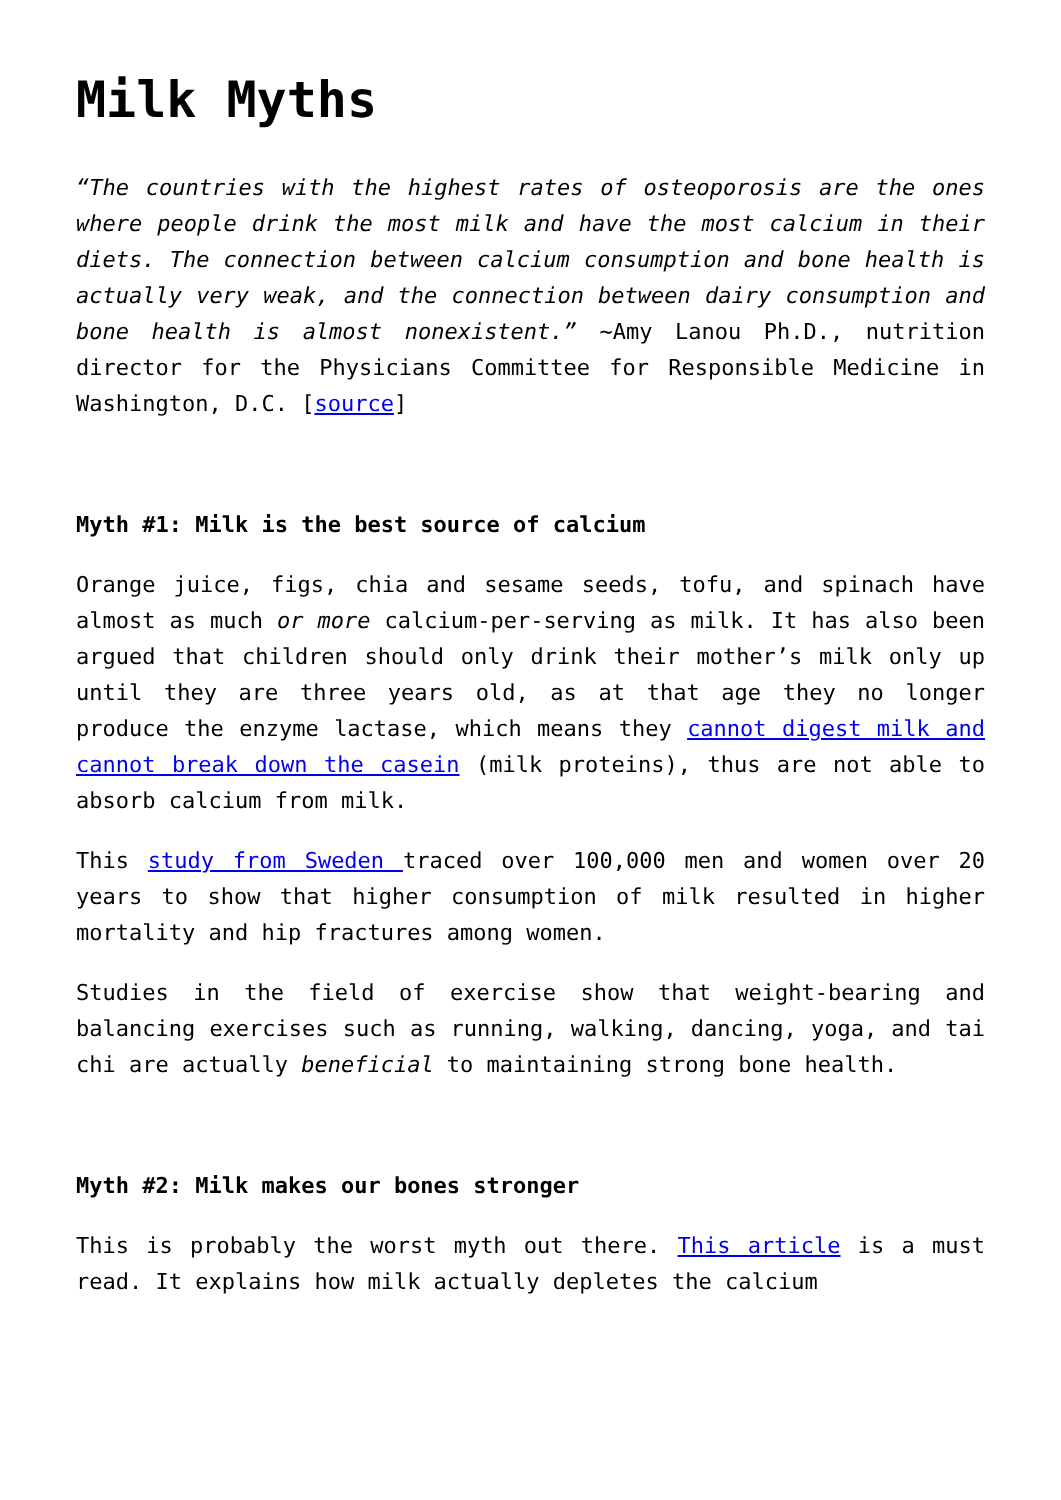Milk Myths
“The countries with the highest rates of osteoporosis are the ones where people drink the most milk and have the most calcium in their diets. The connection between calcium consumption and bone health is actually very weak, and the connection between dairy consumption and bone health is almost nonexistent.” ~Amy Lanou Ph.D., nutrition director for the Physicians Committee for Responsible Medicine in Washington, D.C. [source]
Myth #1: Milk is the best source of calcium
Orange juice, figs, chia and sesame seeds, tofu, and spinach have almost as much or more calcium-per-serving as milk. It has also been argued that children should only drink their mother’s milk only up until they are three years old, as at that age they no longer produce the enzyme lactase, which means they cannot digest milk and cannot break down the casein (milk proteins), thus are not able to absorb calcium from milk.
This study from Sweden traced over 100,000 men and women over 20 years to show that higher consumption of milk resulted in higher mortality and hip fractures among women.
Studies in the field of exercise show that weight-bearing and balancing exercises such as running, walking, dancing, yoga, and tai chi are actually beneficial to maintaining strong bone health.
Myth #2: Milk makes our bones stronger
This is probably the worst myth out there. This article is a must read. It explains how milk actually depletes the calcium